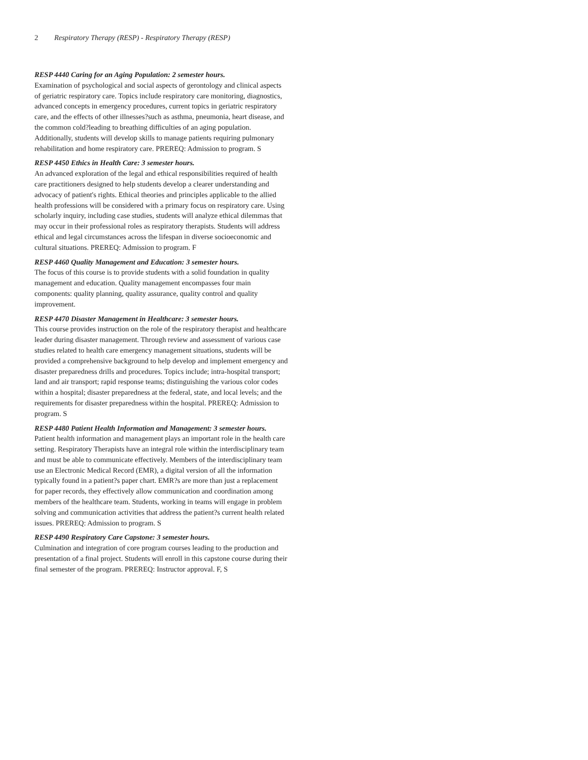2 Respiratory Therapy (RESP) - Respiratory Therapy (RESP)
RESP 4440 Caring for an Aging Population: 2 semester hours.
Examination of psychological and social aspects of gerontology and clinical aspects of geriatric respiratory care. Topics include respiratory care monitoring, diagnostics, advanced concepts in emergency procedures, current topics in geriatric respiratory care, and the effects of other illnesses?such as asthma, pneumonia, heart disease, and the common cold?leading to breathing difficulties of an aging population. Additionally, students will develop skills to manage patients requiring pulmonary rehabilitation and home respiratory care. PREREQ: Admission to program. S
RESP 4450 Ethics in Health Care: 3 semester hours.
An advanced exploration of the legal and ethical responsibilities required of health care practitioners designed to help students develop a clearer understanding and advocacy of patient's rights. Ethical theories and principles applicable to the allied health professions will be considered with a primary focus on respiratory care. Using scholarly inquiry, including case studies, students will analyze ethical dilemmas that may occur in their professional roles as respiratory therapists. Students will address ethical and legal circumstances across the lifespan in diverse socioeconomic and cultural situations. PREREQ: Admission to program. F
RESP 4460 Quality Management and Education: 3 semester hours.
The focus of this course is to provide students with a solid foundation in quality management and education. Quality management encompasses four main components: quality planning, quality assurance, quality control and quality improvement.
RESP 4470 Disaster Management in Healthcare: 3 semester hours.
This course provides instruction on the role of the respiratory therapist and healthcare leader during disaster management. Through review and assessment of various case studies related to health care emergency management situations, students will be provided a comprehensive background to help develop and implement emergency and disaster preparedness drills and procedures. Topics include; intra-hospital transport; land and air transport; rapid response teams; distinguishing the various color codes within a hospital; disaster preparedness at the federal, state, and local levels; and the requirements for disaster preparedness within the hospital. PREREQ: Admission to program. S
RESP 4480 Patient Health Information and Management: 3 semester hours.
Patient health information and management plays an important role in the health care setting. Respiratory Therapists have an integral role within the interdisciplinary team and must be able to communicate effectively. Members of the interdisciplinary team use an Electronic Medical Record (EMR), a digital version of all the information typically found in a patient?s paper chart. EMR?s are more than just a replacement for paper records, they effectively allow communication and coordination among members of the healthcare team. Students, working in teams will engage in problem solving and communication activities that address the patient?s current health related issues. PREREQ: Admission to program. S
RESP 4490 Respiratory Care Capstone: 3 semester hours.
Culmination and integration of core program courses leading to the production and presentation of a final project. Students will enroll in this capstone course during their final semester of the program. PREREQ: Instructor approval. F, S